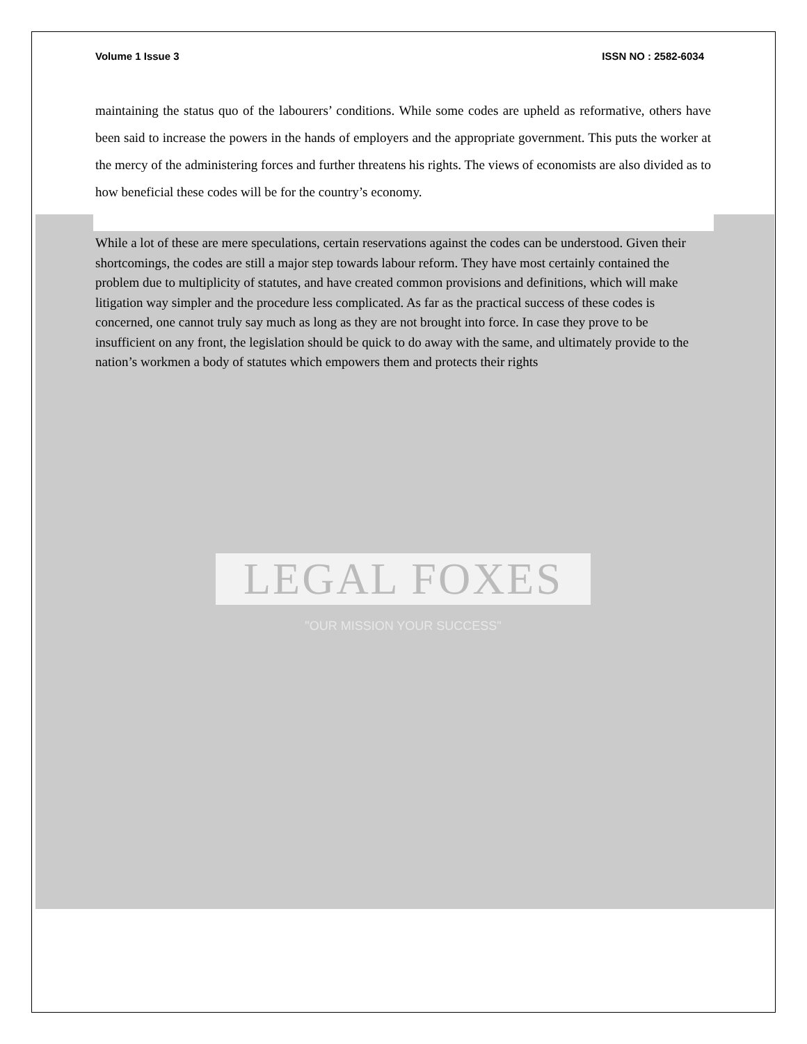Volume 1 Issue 3 ISSN NO : 2582-6034
maintaining the status quo of the labourers’ conditions. While some codes are upheld as reformative, others have been said to increase the powers in the hands of employers and the appropriate government. This puts the worker at the mercy of the administering forces and further threatens his rights. The views of economists are also divided as to how beneficial these codes will be for the country’s economy.
While a lot of these are mere speculations, certain reservations against the codes can be understood. Given their shortcomings, the codes are still a major step towards labour reform. They have most certainly contained the problem due to multiplicity of statutes, and have created common provisions and definitions, which will make litigation way simpler and the procedure less complicated. As far as the practical success of these codes is concerned, one cannot truly say much as long as they are not brought into force. In case they prove to be insufficient on any front, the legislation should be quick to do away with the same, and ultimately provide to the nation’s workmen a body of statutes which empowers them and protects their rights
LEGAL FOXES
"OUR MISSION YOUR SUCCESS"